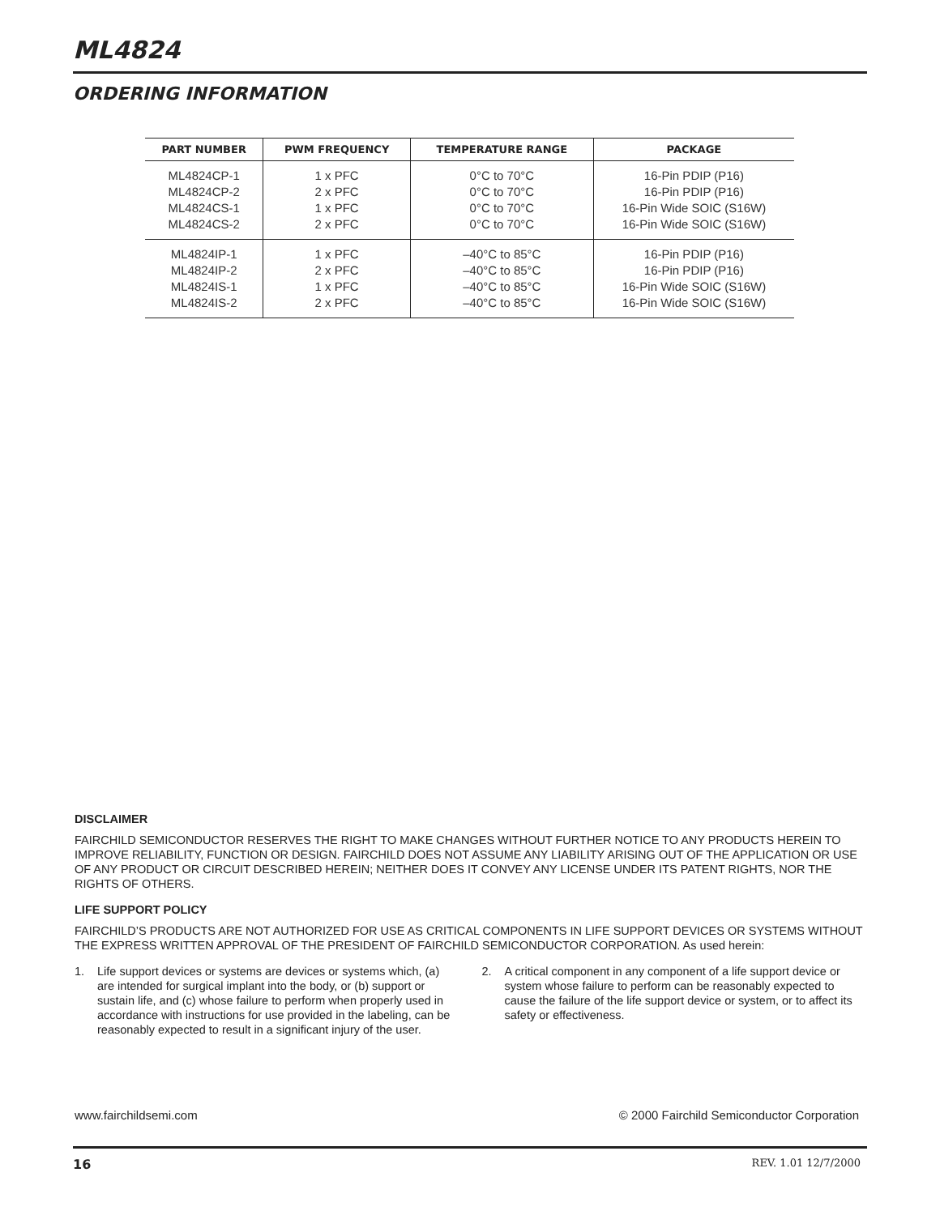ML4824
ORDERING INFORMATION
| PART NUMBER | PWM FREQUENCY | TEMPERATURE RANGE | PACKAGE |
| --- | --- | --- | --- |
| ML4824CP-1 ML4824CP-2 ML4824CS-1 ML4824CS-2 | 1 x PFC 2 x PFC 1 x PFC 2 x PFC | 0°C to 70°C 0°C to 70°C 0°C to 70°C 0°C to 70°C | 16-Pin PDIP (P16) 16-Pin PDIP (P16) 16-Pin Wide SOIC (S16W) 16-Pin Wide SOIC (S16W) |
| ML4824IP-1 ML4824IP-2 ML4824IS-1 ML4824IS-2 | 1 x PFC 2 x PFC 1 x PFC 2 x PFC | –40°C to 85°C –40°C to 85°C –40°C to 85°C –40°C to 85°C | 16-Pin PDIP (P16) 16-Pin PDIP (P16) 16-Pin Wide SOIC (S16W) 16-Pin Wide SOIC (S16W) |
DISCLAIMER
FAIRCHILD SEMICONDUCTOR RESERVES THE RIGHT TO MAKE CHANGES WITHOUT FURTHER NOTICE TO ANY PRODUCTS HEREIN TO IMPROVE RELIABILITY, FUNCTION OR DESIGN. FAIRCHILD DOES NOT ASSUME ANY LIABILITY ARISING OUT OF THE APPLICATION OR USE OF ANY PRODUCT OR CIRCUIT DESCRIBED HEREIN; NEITHER DOES IT CONVEY ANY LICENSE UNDER ITS PATENT RIGHTS, NOR THE RIGHTS OF OTHERS.
LIFE SUPPORT POLICY
FAIRCHILD’S PRODUCTS ARE NOT AUTHORIZED FOR USE AS CRITICAL COMPONENTS IN LIFE SUPPORT DEVICES OR SYSTEMS WITHOUT THE EXPRESS WRITTEN APPROVAL OF THE PRESIDENT OF FAIRCHILD SEMICONDUCTOR CORPORATION. As used herein:
1. Life support devices or systems are devices or systems which, (a) are intended for surgical implant into the body, or (b) support or sustain life, and (c) whose failure to perform when properly used in accordance with instructions for use provided in the labeling, can be reasonably expected to result in a significant injury of the user.
2. A critical component in any component of a life support device or system whose failure to perform can be reasonably expected to cause the failure of the life support device or system, or to affect its safety or effectiveness.
www.fairchildsemi.com © 2000 Fairchild Semiconductor Corporation
16 REV. 1.01 12/7/2000